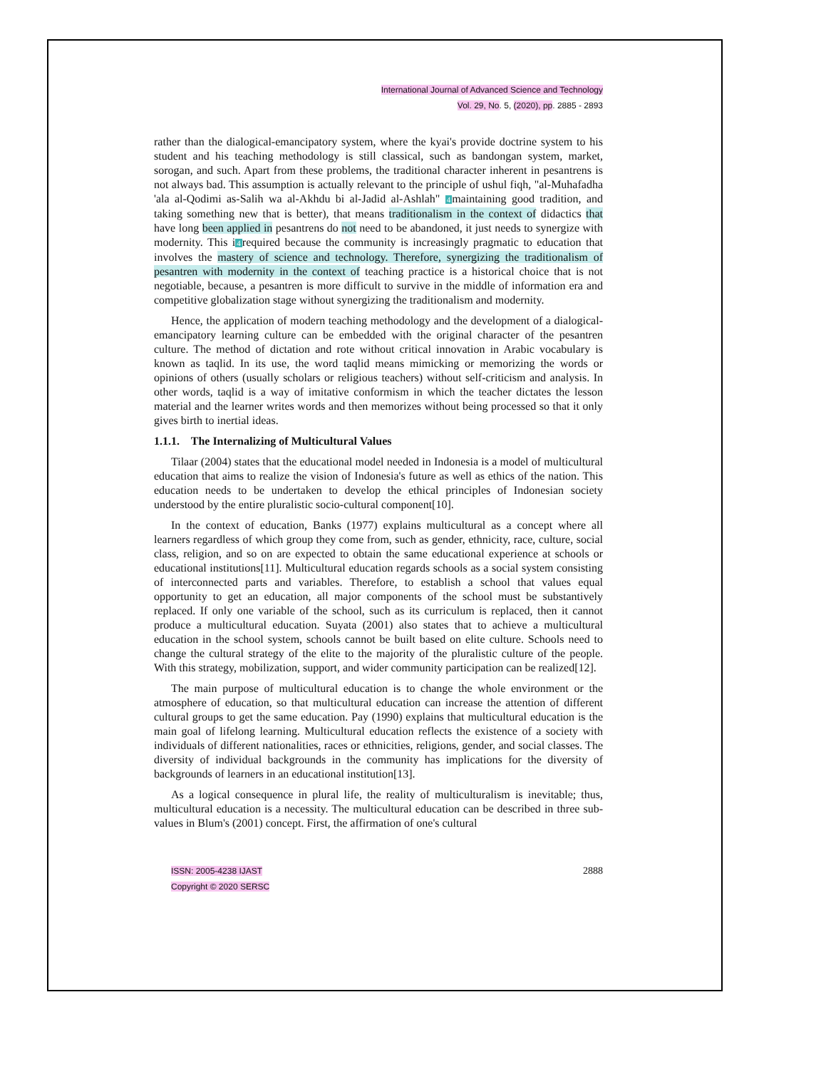International Journal of Advanced Science and Technology
Vol. 29, No. 5, (2020), pp. 2885 - 2893
rather than the dialogical-emancipatory system, where the kyai's provide doctrine system to his student and his teaching methodology is still classical, such as bandongan system, market, sorogan, and such. Apart from these problems, the traditional character inherent in pesantrens is not always bad. This assumption is actually relevant to the principle of ushul fiqh, "al-Muhafadha 'ala al-Qodimi as-Salih wa al-Akhdu bi al-Jadid al-Ashlah" 4maintaining good tradition, and taking something new that is better), that means traditionalism in the context of didactics that have long been applied in pesantrens do not need to be abandoned, it just needs to synergize with modernity. This i4required because the community is increasingly pragmatic to education that involves the mastery of science and technology. Therefore, synergizing the traditionalism of pesantren with modernity in the context of teaching practice is a historical choice that is not negotiable, because, a pesantren is more difficult to survive in the middle of information era and competitive globalization stage without synergizing the traditionalism and modernity.
Hence, the application of modern teaching methodology and the development of a dialogical-emancipatory learning culture can be embedded with the original character of the pesantren culture. The method of dictation and rote without critical innovation in Arabic vocabulary is known as taqlid. In its use, the word taqlid means mimicking or memorizing the words or opinions of others (usually scholars or religious teachers) without self-criticism and analysis. In other words, taqlid is a way of imitative conformism in which the teacher dictates the lesson material and the learner writes words and then memorizes without being processed so that it only gives birth to inertial ideas.
1.1.1. The Internalizing of Multicultural Values
Tilaar (2004) states that the educational model needed in Indonesia is a model of multicultural education that aims to realize the vision of Indonesia's future as well as ethics of the nation. This education needs to be undertaken to develop the ethical principles of Indonesian society understood by the entire pluralistic socio-cultural component[10].
In the context of education, Banks (1977) explains multicultural as a concept where all learners regardless of which group they come from, such as gender, ethnicity, race, culture, social class, religion, and so on are expected to obtain the same educational experience at schools or educational institutions[11]. Multicultural education regards schools as a social system consisting of interconnected parts and variables. Therefore, to establish a school that values equal opportunity to get an education, all major components of the school must be substantively replaced. If only one variable of the school, such as its curriculum is replaced, then it cannot produce a multicultural education. Suyata (2001) also states that to achieve a multicultural education in the school system, schools cannot be built based on elite culture. Schools need to change the cultural strategy of the elite to the majority of the pluralistic culture of the people. With this strategy, mobilization, support, and wider community participation can be realized[12].
The main purpose of multicultural education is to change the whole environment or the atmosphere of education, so that multicultural education can increase the attention of different cultural groups to get the same education. Pay (1990) explains that multicultural education is the main goal of lifelong learning. Multicultural education reflects the existence of a society with individuals of different nationalities, races or ethnicities, religions, gender, and social classes. The diversity of individual backgrounds in the community has implications for the diversity of backgrounds of learners in an educational institution[13].
As a logical consequence in plural life, the reality of multiculturalism is inevitable; thus, multicultural education is a necessity. The multicultural education can be described in three sub-values in Blum's (2001) concept. First, the affirmation of one's cultural
ISSN: 2005-4238 IJAST
Copyright © 2020 SERSC
2888